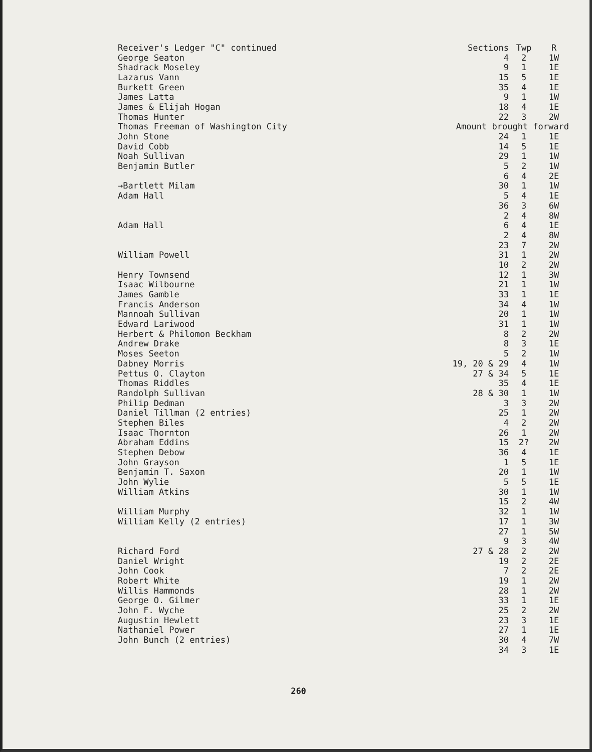| Receiver's Ledger "C" continued | Sections | Twp | R |
| George Seaton | 4 | 2 | 1W |
| Shadrack Moseley | 9 | 1 | 1E |
| Lazarus Vann | 15 | 5 | 1E |
| Burkett Green | 35 | 4 | 1E |
| James Latta | 9 | 1 | 1W |
| James & Elijah Hogan | 18 | 4 | 1E |
| Thomas Hunter | 22 | 3 | 2W |
| Thomas Freeman of Washington City | Amount brought forward | | |
| John Stone | 24 | 1 | 1E |
| David Cobb | 14 | 5 | 1E |
| Noah Sullivan | 29 | 1 | 1W |
| Benjamin Butler | 5 | 2 | 1W |
| | 6 | 4 | 2E |
| →Bartlett Milam | 30 | 1 | 1W |
| Adam Hall | 5 | 4 | 1E |
| | 36 | 3 | 6W |
| | 2 | 4 | 8W |
| Adam Hall | 6 | 4 | 1E |
| | 2 | 4 | 8W |
| | 23 | 7 | 2W |
| William Powell | 31 | 1 | 2W |
| | 10 | 2 | 2W |
| Henry Townsend | 12 | 1 | 3W |
| Isaac Wilbourne | 21 | 1 | 1W |
| James Gamble | 33 | 1 | 1E |
| Francis Anderson | 34 | 4 | 1W |
| Mannoah Sullivan | 20 | 1 | 1W |
| Edward Lariwood | 31 | 1 | 1W |
| Herbert & Philomon Beckham | 8 | 2 | 2W |
| Andrew Drake | 8 | 3 | 1E |
| Moses Seeton | 5 | 2 | 1W |
| Dabney Morris | 19, 20 & 29 | 4 | 1W |
| Pettus O. Clayton | 27 & 34 | 5 | 1E |
| Thomas Riddles | 35 | 4 | 1E |
| Randolph Sullivan | 28 & 30 | 1 | 1W |
| Philip Dedman | 3 | 3 | 2W |
| Daniel Tillman (2 entries) | 25 | 1 | 2W |
| Stephen Biles | 4 | 2 | 2W |
| Isaac Thornton | 26 | 1 | 2W |
| Abraham Eddins | 15 | 2? | 2W |
| Stephen Debow | 36 | 4 | 1E |
| John Grayson | 1 | 5 | 1E |
| Benjamin T. Saxon | 20 | 1 | 1W |
| John Wylie | 5 | 5 | 1E |
| William Atkins | 30 | 1 | 1W |
| | 15 | 2 | 4W |
| William Murphy | 32 | 1 | 1W |
| William Kelly (2 entries) | 17 | 1 | 3W |
| | 27 | 1 | 5W |
| | 9 | 3 | 4W |
| Richard Ford | 27 & 28 | 2 | 2W |
| Daniel Wright | 19 | 2 | 2E |
| John Cook | 7 | 2 | 2E |
| Robert White | 19 | 1 | 2W |
| Willis Hammonds | 28 | 1 | 2W |
| George O. Gilmer | 33 | 1 | 1E |
| John F. Wyche | 25 | 2 | 2W |
| Augustin Hewlett | 23 | 3 | 1E |
| Nathaniel Power | 27 | 1 | 1E |
| John Bunch (2 entries) | 30 | 4 | 7W |
| | 34 | 3 | 1E |
260